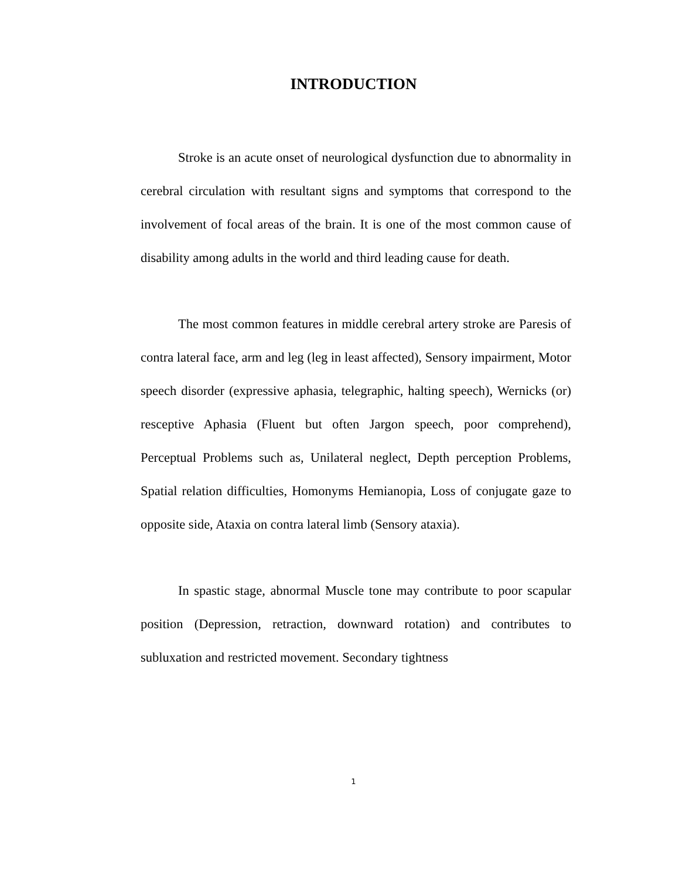INTRODUCTION
Stroke is an acute onset of neurological dysfunction due to abnormality in cerebral circulation with resultant signs and symptoms that correspond to the involvement of focal areas of the brain. It is one of the most common cause of disability among adults in the world and third leading cause for death.
The most common features in middle cerebral artery stroke are Paresis of contra lateral face, arm and leg (leg in least affected), Sensory impairment, Motor speech disorder (expressive aphasia, telegraphic, halting speech), Wernicks (or) resceptive Aphasia (Fluent but often Jargon speech, poor comprehend), Perceptual Problems such as, Unilateral neglect, Depth perception Problems, Spatial relation difficulties, Homonyms Hemianopia, Loss of conjugate gaze to opposite side, Ataxia on contra lateral limb (Sensory ataxia).
In spastic stage, abnormal Muscle tone may contribute to poor scapular position (Depression, retraction, downward rotation) and contributes to subluxation and restricted movement. Secondary tightness
1